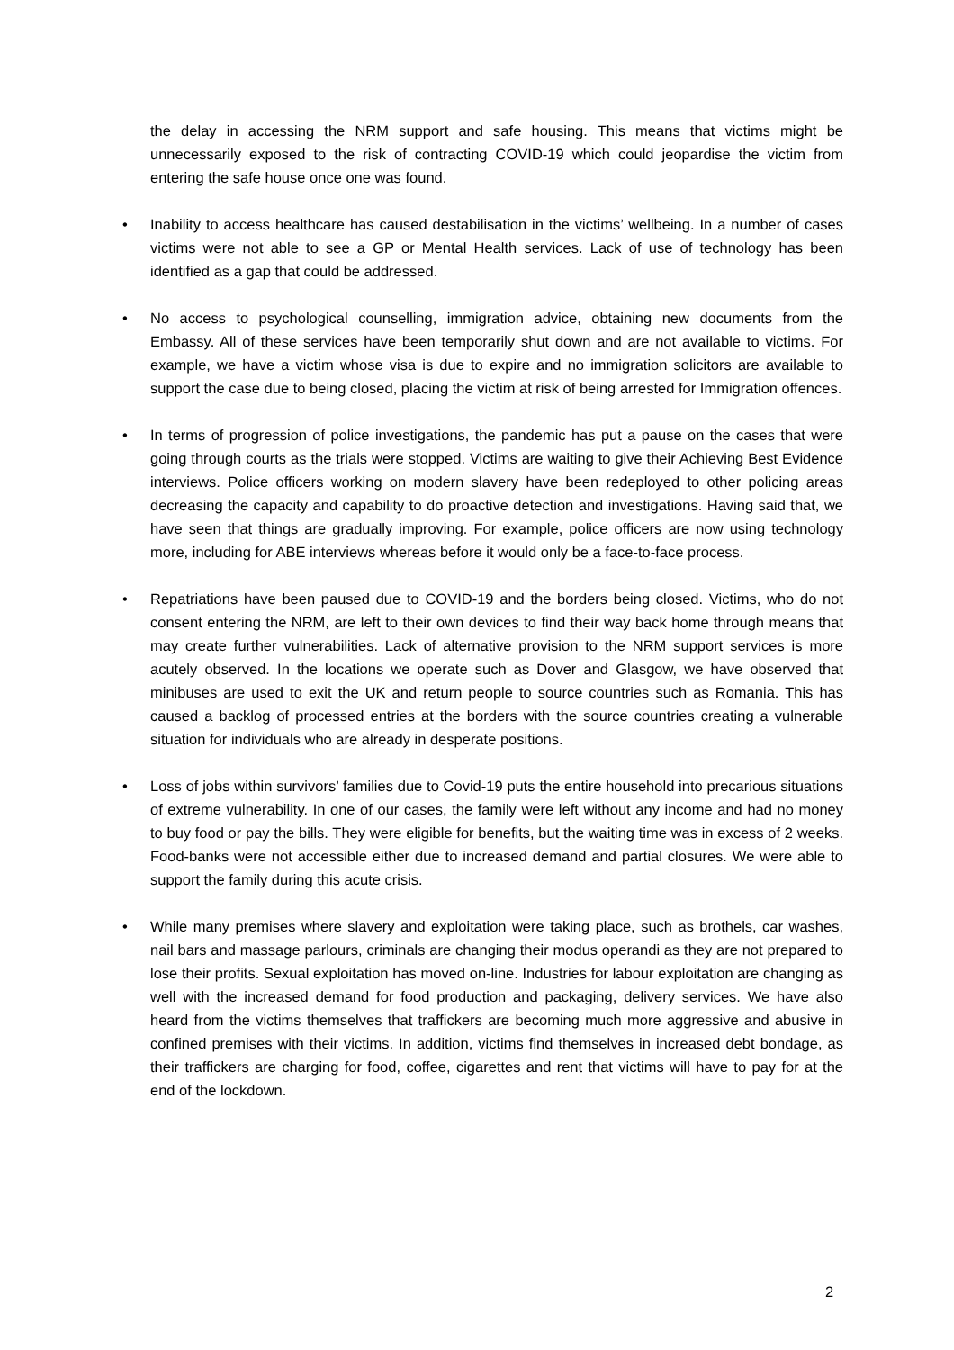the delay in accessing the NRM support and safe housing. This means that victims might be unnecessarily exposed to the risk of contracting COVID-19 which could jeopardise the victim from entering the safe house once one was found.
• Inability to access healthcare has caused destabilisation in the victims’ wellbeing. In a number of cases victims were not able to see a GP or Mental Health services. Lack of use of technology has been identified as a gap that could be addressed.
• No access to psychological counselling, immigration advice, obtaining new documents from the Embassy. All of these services have been temporarily shut down and are not available to victims. For example, we have a victim whose visa is due to expire and no immigration solicitors are available to support the case due to being closed, placing the victim at risk of being arrested for Immigration offences.
• In terms of progression of police investigations, the pandemic has put a pause on the cases that were going through courts as the trials were stopped. Victims are waiting to give their Achieving Best Evidence interviews. Police officers working on modern slavery have been redeployed to other policing areas decreasing the capacity and capability to do proactive detection and investigations. Having said that, we have seen that things are gradually improving. For example, police officers are now using technology more, including for ABE interviews whereas before it would only be a face-to-face process.
• Repatriations have been paused due to COVID-19 and the borders being closed. Victims, who do not consent entering the NRM, are left to their own devices to find their way back home through means that may create further vulnerabilities. Lack of alternative provision to the NRM support services is more acutely observed. In the locations we operate such as Dover and Glasgow, we have observed that minibuses are used to exit the UK and return people to source countries such as Romania. This has caused a backlog of processed entries at the borders with the source countries creating a vulnerable situation for individuals who are already in desperate positions.
• Loss of jobs within survivors’ families due to Covid-19 puts the entire household into precarious situations of extreme vulnerability. In one of our cases, the family were left without any income and had no money to buy food or pay the bills. They were eligible for benefits, but the waiting time was in excess of 2 weeks. Food-banks were not accessible either due to increased demand and partial closures. We were able to support the family during this acute crisis.
• While many premises where slavery and exploitation were taking place, such as brothels, car washes, nail bars and massage parlours, criminals are changing their modus operandi as they are not prepared to lose their profits. Sexual exploitation has moved on-line. Industries for labour exploitation are changing as well with the increased demand for food production and packaging, delivery services. We have also heard from the victims themselves that traffickers are becoming much more aggressive and abusive in confined premises with their victims. In addition, victims find themselves in increased debt bondage, as their traffickers are charging for food, coffee, cigarettes and rent that victims will have to pay for at the end of the lockdown.
2